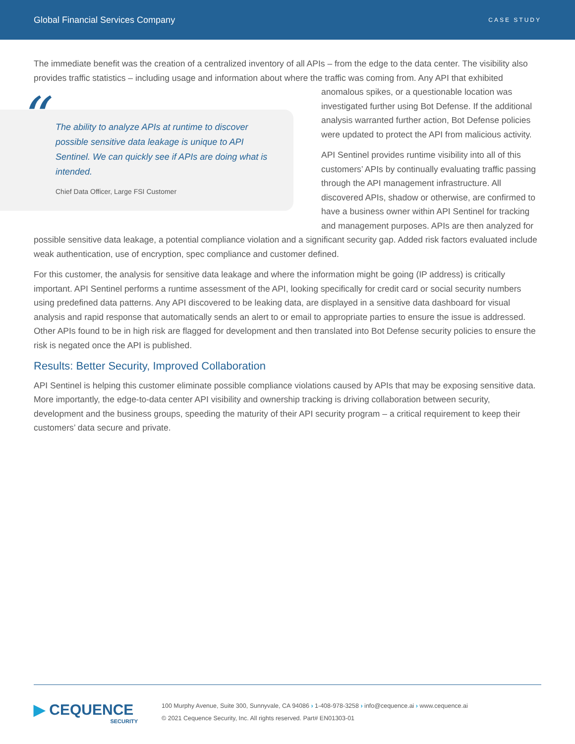Global Financial Services Company CASE STUDY
The immediate benefit was the creation of a centralized inventory of all APIs – from the edge to the data center. The visibility also provides traffic statistics – including usage and information about where the traffic was coming from. Any API
“The ability to analyze APIs at runtime to discover possible sensitive data leakage is unique to API Sentinel. We can quickly see if APIs are doing what is intended.
Chief Data Officer, Large FSI Customer
that exhibited anomalous spikes, or a questionable location was investigated further using Bot Defense. If the additional analysis warranted further action, Bot Defense policies were updated to protect the API from malicious activity.
API Sentinel provides runtime visibility into all of this customers’ APIs by continually evaluating traffic passing through the API management infrastructure. All discovered APIs, shadow or otherwise, are confirmed to have a business owner within API Sentinel for tracking and management purposes. APIs are then analyzed for possible sensitive data leakage, a potential compliance violation and a significant security gap. Added risk factors evaluated include weak authentication, use of encryption, spec compliance and customer defined.
For this customer, the analysis for sensitive data leakage and where the information might be going (IP address) is critically important. API Sentinel performs a runtime assessment of the API, looking specifically for credit card or social security numbers using predefined data patterns. Any API discovered to be leaking data, are displayed in a sensitive data dashboard for visual analysis and rapid response that automatically sends an alert to or email to appropriate parties to ensure the issue is addressed. Other APIs found to be in high risk are flagged for development and then translated into Bot Defense security policies to ensure the risk is negated once the API is published.
Results: Better Security, Improved Collaboration
API Sentinel is helping this customer eliminate possible compliance violations caused by APIs that may be exposing sensitive data. More importantly, the edge-to-data center API visibility and ownership tracking is driving collaboration between security, development and the business groups, speeding the maturity of their API security program – a critical requirement to keep their customers’ data secure and private.
▶ CEQUENCE
SECURITY
100 Murphy Avenue, Suite 300, Sunnyvale, CA 94086 › 1-408-978-3258 › info@cequence.ai › www.cequence.ai
© 2021 Cequence Security, Inc. All rights reserved. Part# EN01303-01